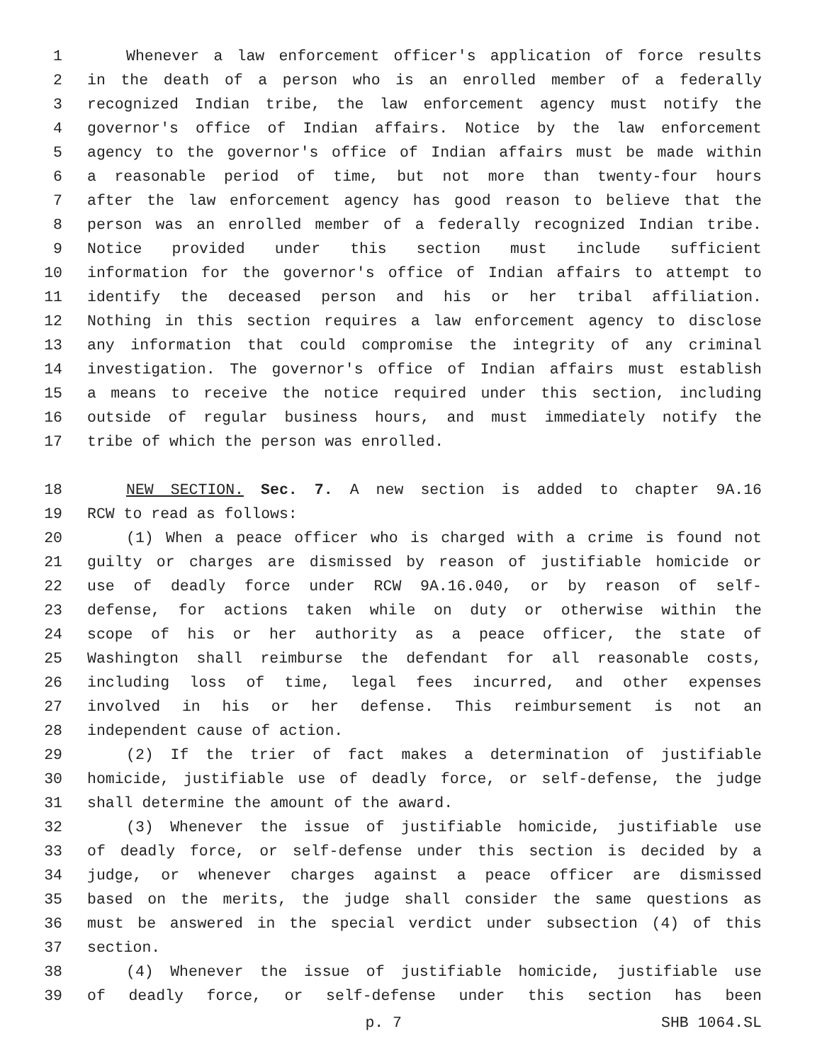1 Whenever a law enforcement officer's application of force results
2 in the death of a person who is an enrolled member of a federally
3 recognized Indian tribe, the law enforcement agency must notify the
4 governor's office of Indian affairs. Notice by the law enforcement
5 agency to the governor's office of Indian affairs must be made within
6 a reasonable period of time, but not more than twenty-four hours
7 after the law enforcement agency has good reason to believe that the
8 person was an enrolled member of a federally recognized Indian tribe.
9 Notice provided under this section must include sufficient
10 information for the governor's office of Indian affairs to attempt to
11 identify the deceased person and his or her tribal affiliation.
12 Nothing in this section requires a law enforcement agency to disclose
13 any information that could compromise the integrity of any criminal
14 investigation. The governor's office of Indian affairs must establish
15 a means to receive the notice required under this section, including
16 outside of regular business hours, and must immediately notify the
17 tribe of which the person was enrolled.
18 NEW SECTION. Sec. 7. A new section is added to chapter 9A.16
19 RCW to read as follows:
20 (1) When a peace officer who is charged with a crime is found not
21 guilty or charges are dismissed by reason of justifiable homicide or
22 use of deadly force under RCW 9A.16.040, or by reason of self-
23 defense, for actions taken while on duty or otherwise within the
24 scope of his or her authority as a peace officer, the state of
25 Washington shall reimburse the defendant for all reasonable costs,
26 including loss of time, legal fees incurred, and other expenses
27 involved in his or her defense. This reimbursement is not an
28 independent cause of action.
29 (2) If the trier of fact makes a determination of justifiable
30 homicide, justifiable use of deadly force, or self-defense, the judge
31 shall determine the amount of the award.
32 (3) Whenever the issue of justifiable homicide, justifiable use
33 of deadly force, or self-defense under this section is decided by a
34 judge, or whenever charges against a peace officer are dismissed
35 based on the merits, the judge shall consider the same questions as
36 must be answered in the special verdict under subsection (4) of this
37 section.
38 (4) Whenever the issue of justifiable homicide, justifiable use
39 of deadly force, or self-defense under this section has been
p. 7 SHB 1064.SL